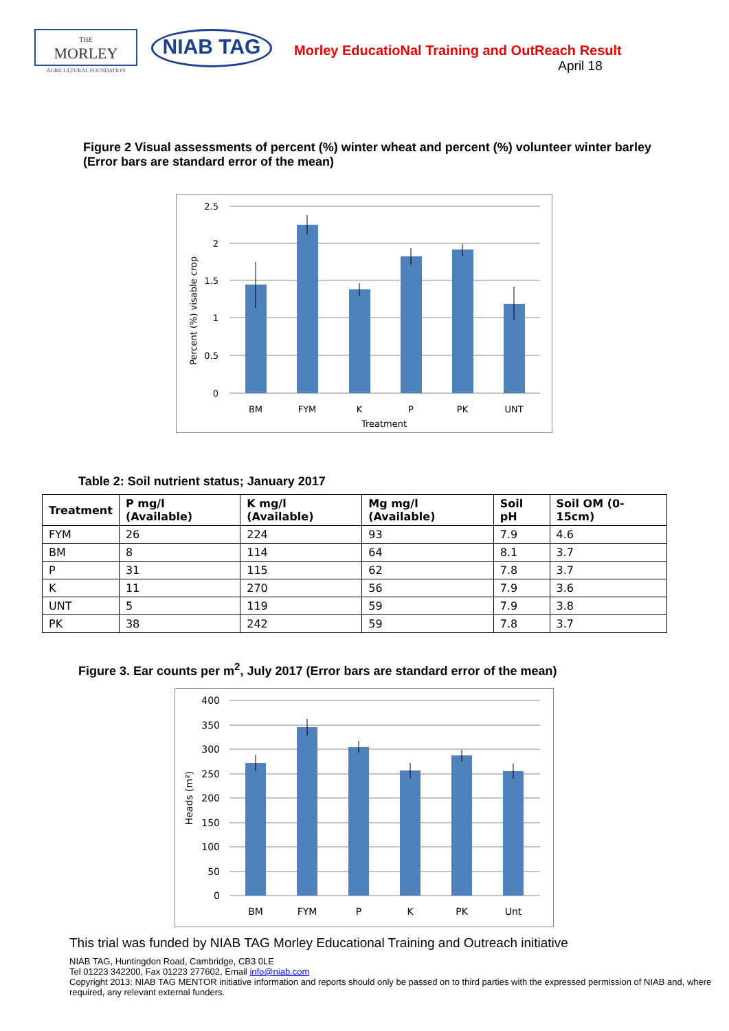THE
MORLEY
AGRICULTURAL FOUNDATION
NIAB TAG
Morley EducatioNal Training and OutReach Result
April 18
Figure 2 Visual assessments of percent (%) winter wheat and percent (%) volunteer winter barley (Error bars are standard error of the mean)
2.5
2
1.5
1
0.5
0
BM
FYM
K
P
PK
UNT
Treatment
Percent (%) visable crop
Table 2: Soil nutrient status; January 2017
| Treatment | P mg/l (Available) | K mg/l (Available) | Mg mg/l (Available) | Soil pH | Soil OM (0-15cm) |
| --- | --- | --- | --- | --- | --- |
| FYM | 26 | 224 | 93 | 7.9 | 4.6 |
| BM | 8 | 114 | 64 | 8.1 | 3.7 |
| P | 31 | 115 | 62 | 7.8 | 3.7 |
| K | 11 | 270 | 56 | 7.9 | 3.6 |
| UNT | 5 | 119 | 59 | 7.9 | 3.8 |
| PK | 38 | 242 | 59 | 7.8 | 3.7 |
Figure 3. Ear counts per m<sup>2</sup>, July 2017 (Error bars are standard error of the mean)
400
350
300
250
200
150
100
50
0
BM
FYM
P
K
PK
Unt
Heads (m²)
This trial was funded by NIAB TAG Morley Educational Training and Outreach initiative
NIAB TAG, Huntingdon Road, Cambridge, CB3 0LE
Tel 01223 342200, Fax 01223 277602, Email info@niab.com
Copyright 2013: NIAB TAG MENTOR initiative information and reports should only be passed on to third parties with the expressed permission of NIAB and, where required, any relevant external funders.